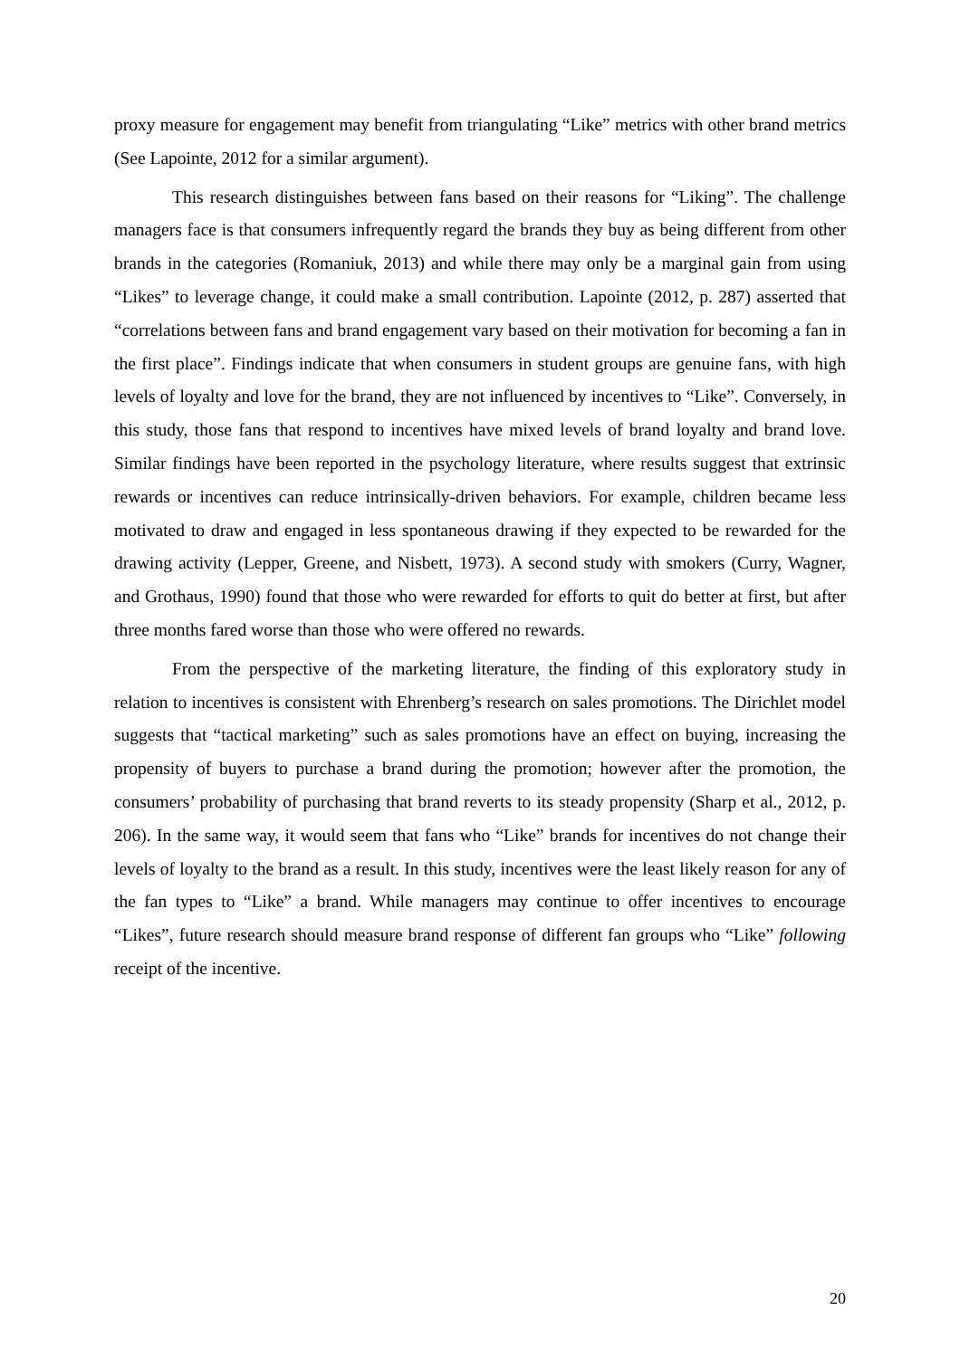proxy measure for engagement may benefit from triangulating “Like” metrics with other brand metrics (See Lapointe, 2012 for a similar argument).
This research distinguishes between fans based on their reasons for “Liking”. The challenge managers face is that consumers infrequently regard the brands they buy as being different from other brands in the categories (Romaniuk, 2013) and while there may only be a marginal gain from using “Likes” to leverage change, it could make a small contribution. Lapointe (2012, p. 287) asserted that “correlations between fans and brand engagement vary based on their motivation for becoming a fan in the first place”. Findings indicate that when consumers in student groups are genuine fans, with high levels of loyalty and love for the brand, they are not influenced by incentives to “Like”. Conversely, in this study, those fans that respond to incentives have mixed levels of brand loyalty and brand love. Similar findings have been reported in the psychology literature, where results suggest that extrinsic rewards or incentives can reduce intrinsically-driven behaviors. For example, children became less motivated to draw and engaged in less spontaneous drawing if they expected to be rewarded for the drawing activity (Lepper, Greene, and Nisbett, 1973). A second study with smokers (Curry, Wagner, and Grothaus, 1990) found that those who were rewarded for efforts to quit do better at first, but after three months fared worse than those who were offered no rewards.
From the perspective of the marketing literature, the finding of this exploratory study in relation to incentives is consistent with Ehrenberg’s research on sales promotions. The Dirichlet model suggests that “tactical marketing” such as sales promotions have an effect on buying, increasing the propensity of buyers to purchase a brand during the promotion; however after the promotion, the consumers’ probability of purchasing that brand reverts to its steady propensity (Sharp et al., 2012, p. 206). In the same way, it would seem that fans who “Like” brands for incentives do not change their levels of loyalty to the brand as a result. In this study, incentives were the least likely reason for any of the fan types to “Like” a brand. While managers may continue to offer incentives to encourage “Likes”, future research should measure brand response of different fan groups who “Like” following receipt of the incentive.
20